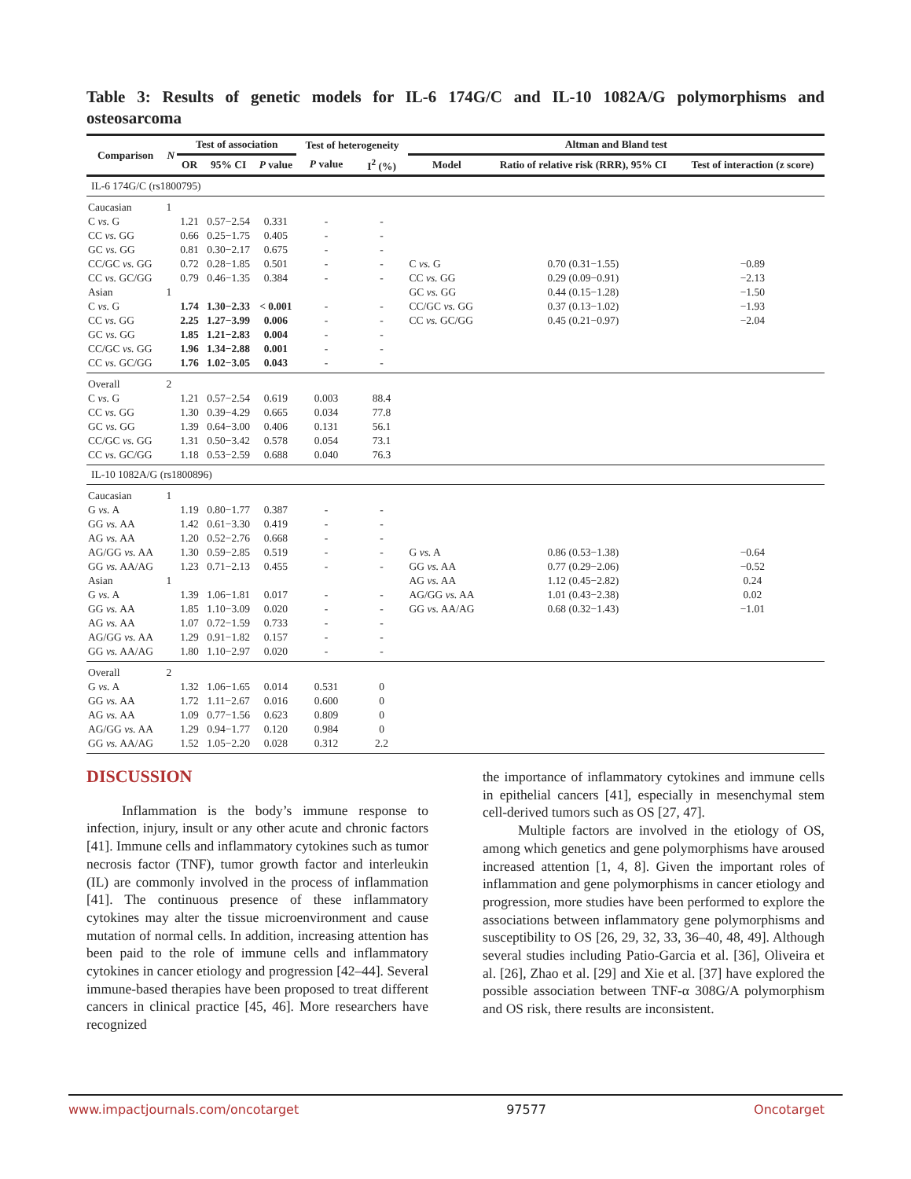Table 3: Results of genetic models for IL-6 174G/C and IL-10 1082A/G polymorphisms and osteosarcoma
| Comparison | N | Test of association | | | Test of heterogeneity | | Altman and Bland test | | |
| --- | --- | --- | --- | --- | --- | --- | --- | --- | --- |
| | | OR | 95% CI | P value | P value | I<sup>2</sup> (%) | Model | Ratio of relative risk (RRR), 95% CI | Test of interaction (z score) |
| IL-6 174G/C (rs1800795) | | | | | | | | | |
| Caucasian | 1 | | | | | | | | |
| C vs. G | | 1.21 | 0.57−2.54 | 0.331 | - | - | | | |
| CC vs. GG | | 0.66 | 0.25−1.75 | 0.405 | - | - | | | |
| GC vs. GG | | 0.81 | 0.30−2.17 | 0.675 | - | - | | | |
| CC/GC vs. GG | | 0.72 | 0.28−1.85 | 0.501 | - | - | C vs. G | 0.70 (0.31−1.55) | −0.89 |
| CC vs. GC/GG | | 0.79 | 0.46−1.35 | 0.384 | - | - | CC vs. GG | 0.29 (0.09−0.91) | −2.13 |
| Asian | 1 | | | | | | GC vs. GG | 0.44 (0.15−1.28) | −1.50 |
| C vs. G | | 1.74 | 1.30−2.33 | < 0.001 | - | - | CC/GC vs. GG | 0.37 (0.13−1.02) | −1.93 |
| CC vs. GG | | 2.25 | 1.27−3.99 | 0.006 | - | - | CC vs. GC/GG | 0.45 (0.21−0.97) | −2.04 |
| GC vs. GG | | 1.85 | 1.21−2.83 | 0.004 | - | - | | | |
| CC/GC vs. GG | | 1.96 | 1.34−2.88 | 0.001 | - | - | | | |
| CC vs. GC/GG | | 1.76 | 1.02−3.05 | 0.043 | - | - | | | |
| Overall | 2 | | | | | | | | |
| C vs. G | | 1.21 | 0.57−2.54 | 0.619 | 0.003 | 88.4 | | | |
| CC vs. GG | | 1.30 | 0.39−4.29 | 0.665 | 0.034 | 77.8 | | | |
| GC vs. GG | | 1.39 | 0.64−3.00 | 0.406 | 0.131 | 56.1 | | | |
| CC/GC vs. GG | | 1.31 | 0.50−3.42 | 0.578 | 0.054 | 73.1 | | | |
| CC vs. GC/GG | | 1.18 | 0.53−2.59 | 0.688 | 0.040 | 76.3 | | | |
| IL-10 1082A/G (rs1800896) | | | | | | | | | |
| Caucasian | 1 | | | | | | | | |
| G vs. A | | 1.19 | 0.80−1.77 | 0.387 | - | - | | | |
| GG vs. AA | | 1.42 | 0.61−3.30 | 0.419 | - | - | | | |
| AG vs. AA | | 1.20 | 0.52−2.76 | 0.668 | - | - | | | |
| AG/GG vs. AA | | 1.30 | 0.59−2.85 | 0.519 | - | - | G vs. A | 0.86 (0.53−1.38) | −0.64 |
| GG vs. AA/AG | | 1.23 | 0.71−2.13 | 0.455 | - | - | GG vs. AA | 0.77 (0.29−2.06) | −0.52 |
| Asian | 1 | | | | | | AG vs. AA | 1.12 (0.45−2.82) | 0.24 |
| G vs. A | | 1.39 | 1.06−1.81 | 0.017 | - | - | AG/GG vs. AA | 1.01 (0.43−2.38) | 0.02 |
| GG vs. AA | | 1.85 | 1.10−3.09 | 0.020 | - | - | GG vs. AA/AG | 0.68 (0.32−1.43) | −1.01 |
| AG vs. AA | | 1.07 | 0.72−1.59 | 0.733 | - | - | | | |
| AG/GG vs. AA | | 1.29 | 0.91−1.82 | 0.157 | - | - | | | |
| GG vs. AA/AG | | 1.80 | 1.10−2.97 | 0.020 | - | - | | | |
| Overall | 2 | | | | | | | | |
| G vs. A | | 1.32 | 1.06−1.65 | 0.014 | 0.531 | 0 | | | |
| GG vs. AA | | 1.72 | 1.11−2.67 | 0.016 | 0.600 | 0 | | | |
| AG vs. AA | | 1.09 | 0.77−1.56 | 0.623 | 0.809 | 0 | | | |
| AG/GG vs. AA | | 1.29 | 0.94−1.77 | 0.120 | 0.984 | 0 | | | |
| GG vs. AA/AG | | 1.52 | 1.05−2.20 | 0.028 | 0.312 | 2.2 | | | |
DISCUSSION
Inflammation is the body’s immune response to infection, injury, insult or any other acute and chronic factors [41]. Immune cells and inflammatory cytokines such as tumor necrosis factor (TNF), tumor growth factor and interleukin (IL) are commonly involved in the process of inflammation [41]. The continuous presence of these inflammatory cytokines may alter the tissue microenvironment and cause mutation of normal cells. In addition, increasing attention has been paid to the role of immune cells and inflammatory cytokines in cancer etiology and progression [42–44]. Several immune-based therapies have been proposed to treat different cancers in clinical practice [45, 46]. More researchers have recognized
the importance of inflammatory cytokines and immune cells in epithelial cancers [41], especially in mesenchymal stem cell-derived tumors such as OS [27, 47].
Multiple factors are involved in the etiology of OS, among which genetics and gene polymorphisms have aroused increased attention [1, 4, 8]. Given the important roles of inflammation and gene polymorphisms in cancer etiology and progression, more studies have been performed to explore the associations between inflammatory gene polymorphisms and susceptibility to OS [26, 29, 32, 33, 36–40, 48, 49]. Although several studies including Patio-Garcia et al. [36], Oliveira et al. [26], Zhao et al. [29] and Xie et al. [37] have explored the possible association between TNF-α 308G/A polymorphism and OS risk, there results are inconsistent.
www.impactjournals.com/oncotarget 97577 Oncotarget